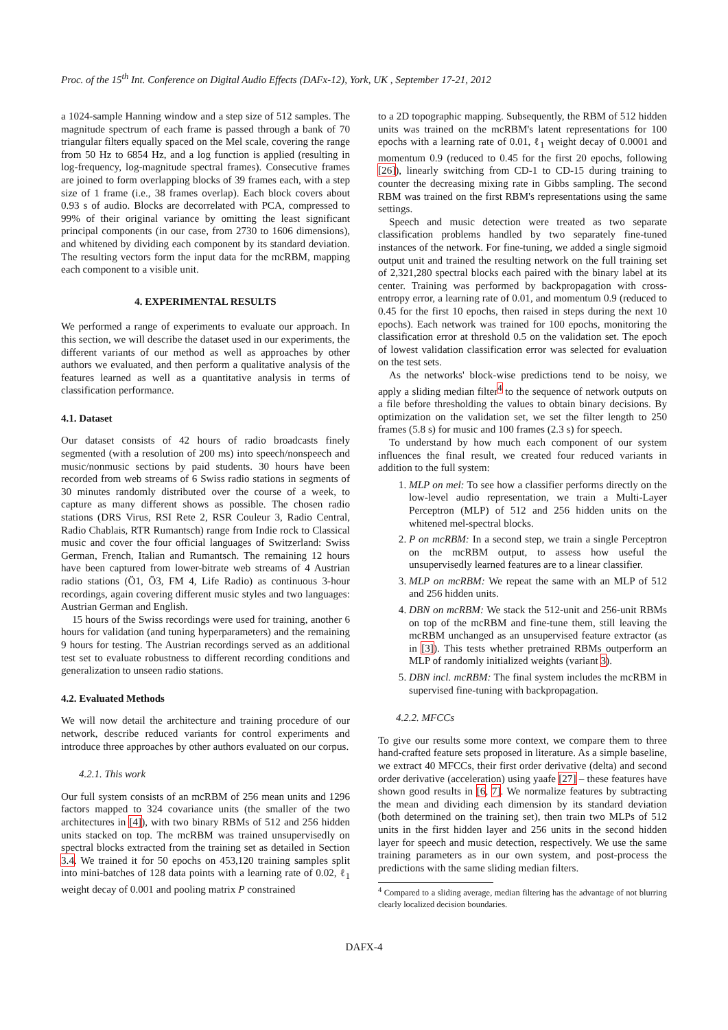Proc. of the 15<sup>th</sup> Int. Conference on Digital Audio Effects (DAFx-12), York, UK , September 17-21, 2012
a 1024-sample Hanning window and a step size of 512 samples. The magnitude spectrum of each frame is passed through a bank of 70 triangular filters equally spaced on the Mel scale, covering the range from 50 Hz to 6854 Hz, and a log function is applied (resulting in log-frequency, log-magnitude spectral frames). Consecutive frames are joined to form overlapping blocks of 39 frames each, with a step size of 1 frame (i.e., 38 frames overlap). Each block covers about 0.93 s of audio. Blocks are decorrelated with PCA, compressed to 99% of their original variance by omitting the least significant principal components (in our case, from 2730 to 1606 dimensions), and whitened by dividing each component by its standard deviation. The resulting vectors form the input data for the mcRBM, mapping each component to a visible unit.
4. EXPERIMENTAL RESULTS
We performed a range of experiments to evaluate our approach. In this section, we will describe the dataset used in our experiments, the different variants of our method as well as approaches by other authors we evaluated, and then perform a qualitative analysis of the features learned as well as a quantitative analysis in terms of classification performance.
4.1. Dataset
Our dataset consists of 42 hours of radio broadcasts finely segmented (with a resolution of 200 ms) into speech/nonspeech and music/nonmusic sections by paid students. 30 hours have been recorded from web streams of 6 Swiss radio stations in segments of 30 minutes randomly distributed over the course of a week, to capture as many different shows as possible. The chosen radio stations (DRS Virus, RSI Rete 2, RSR Couleur 3, Radio Central, Radio Chablais, RTR Rumantsch) range from Indie rock to Classical music and cover the four official languages of Switzerland: Swiss German, French, Italian and Rumantsch. The remaining 12 hours have been captured from lower-bitrate web streams of 4 Austrian radio stations (Ö1, Ö3, FM 4, Life Radio) as continuous 3-hour recordings, again covering different music styles and two languages: Austrian German and English.
15 hours of the Swiss recordings were used for training, another 6 hours for validation (and tuning hyperparameters) and the remaining 9 hours for testing. The Austrian recordings served as an additional test set to evaluate robustness to different recording conditions and generalization to unseen radio stations.
4.2. Evaluated Methods
We will now detail the architecture and training procedure of our network, describe reduced variants for control experiments and introduce three approaches by other authors evaluated on our corpus.
4.2.1. This work
Our full system consists of an mcRBM of 256 mean units and 1296 factors mapped to 324 covariance units (the smaller of the two architectures in [4]), with two binary RBMs of 512 and 256 hidden units stacked on top. The mcRBM was trained unsupervisedly on spectral blocks extracted from the training set as detailed in Section 3.4. We trained it for 50 epochs on 453,120 training samples split into mini-batches of 128 data points with a learning rate of 0.02, ℓ<sub>1</sub> weight decay of 0.001 and pooling matrix P constrained
to a 2D topographic mapping. Subsequently, the RBM of 512 hidden units was trained on the mcRBM's latent representations for 100 epochs with a learning rate of 0.01, ℓ<sub>1</sub> weight decay of 0.0001 and momentum 0.9 (reduced to 0.45 for the first 20 epochs, following [26]), linearly switching from CD-1 to CD-15 during training to counter the decreasing mixing rate in Gibbs sampling. The second RBM was trained on the first RBM's representations using the same settings.
Speech and music detection were treated as two separate classification problems handled by two separately fine-tuned instances of the network. For fine-tuning, we added a single sigmoid output unit and trained the resulting network on the full training set of 2,321,280 spectral blocks each paired with the binary label at its center. Training was performed by backpropagation with cross-entropy error, a learning rate of 0.01, and momentum 0.9 (reduced to 0.45 for the first 10 epochs, then raised in steps during the next 10 epochs). Each network was trained for 100 epochs, monitoring the classification error at threshold 0.5 on the validation set. The epoch of lowest validation classification error was selected for evaluation on the test sets.
As the networks' block-wise predictions tend to be noisy, we apply a sliding median filter<sup>4</sup> to the sequence of network outputs on a file before thresholding the values to obtain binary decisions. By optimization on the validation set, we set the filter length to 250 frames (5.8 s) for music and 100 frames (2.3 s) for speech.
To understand by how much each component of our system influences the final result, we created four reduced variants in addition to the full system:
1. MLP on mel: To see how a classifier performs directly on the low-level audio representation, we train a Multi-Layer Perceptron (MLP) of 512 and 256 hidden units on the whitened mel-spectral blocks.
2. P on mcRBM: In a second step, we train a single Perceptron on the mcRBM output, to assess how useful the unsupervisedly learned features are to a linear classifier.
3. MLP on mcRBM: We repeat the same with an MLP of 512 and 256 hidden units.
4. DBN on mcRBM: We stack the 512-unit and 256-unit RBMs on top of the mcRBM and fine-tune them, still leaving the mcRBM unchanged as an unsupervised feature extractor (as in [3]). This tests whether pretrained RBMs outperform an MLP of randomly initialized weights (variant 3).
5. DBN incl. mcRBM: The final system includes the mcRBM in supervised fine-tuning with backpropagation.
4.2.2. MFCCs
To give our results some more context, we compare them to three hand-crafted feature sets proposed in literature. As a simple baseline, we extract 40 MFCCs, their first order derivative (delta) and second order derivative (acceleration) using yaafe [27] – these features have shown good results in [6, 7]. We normalize features by subtracting the mean and dividing each dimension by its standard deviation (both determined on the training set), then train two MLPs of 512 units in the first hidden layer and 256 units in the second hidden layer for speech and music detection, respectively. We use the same training parameters as in our own system, and post-process the predictions with the same sliding median filters.
<sup>4</sup> Compared to a sliding average, median filtering has the advantage of not blurring clearly localized decision boundaries.
DAFX-4